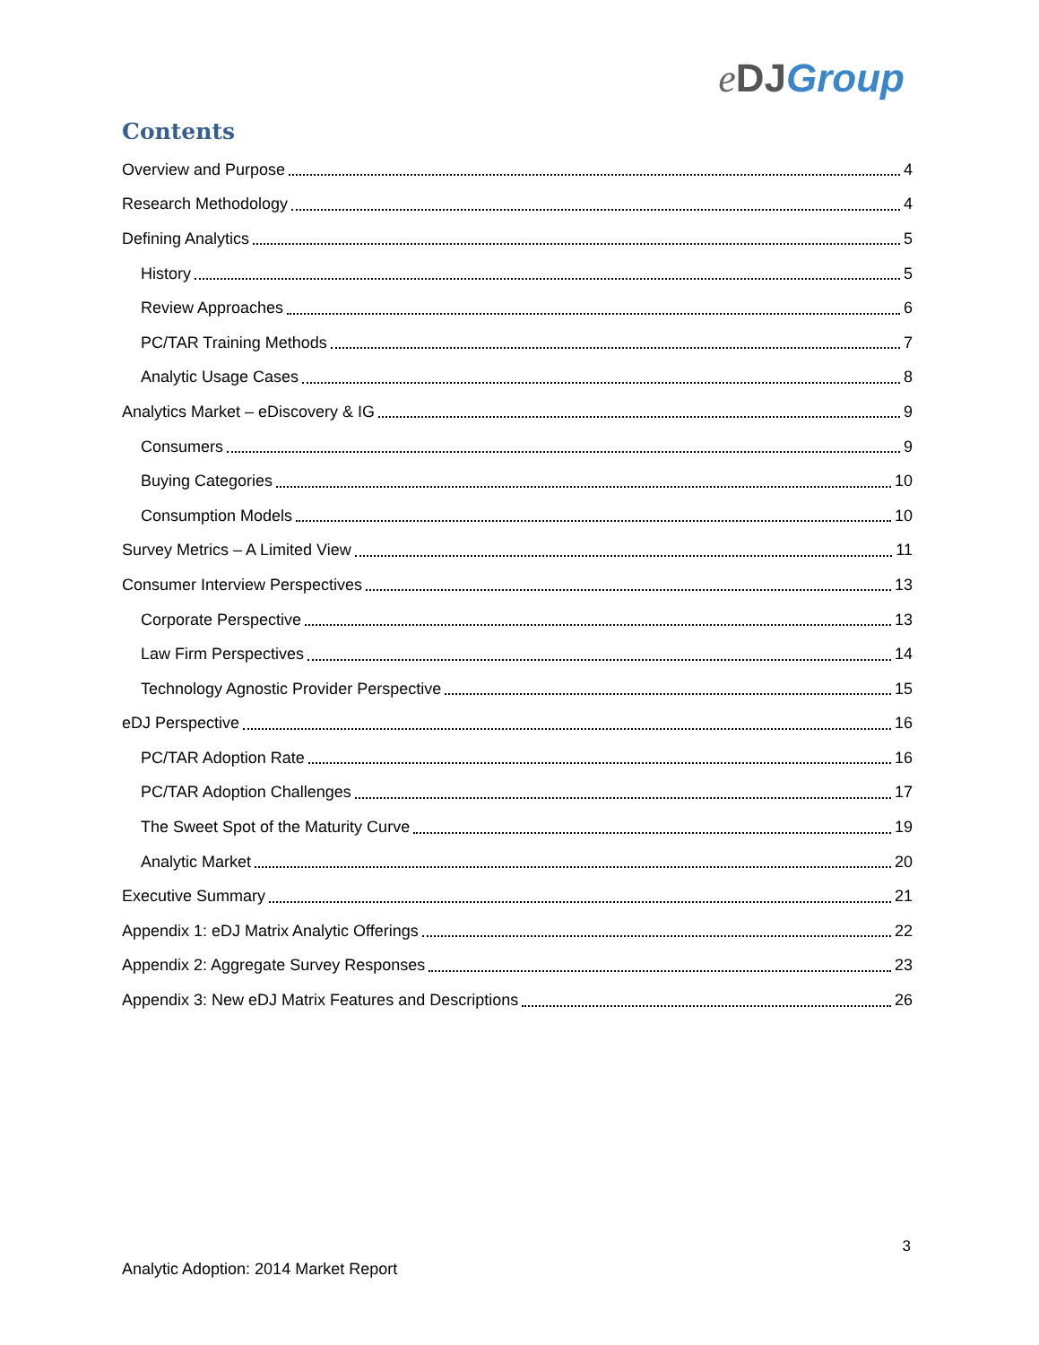eDJ Group
Contents
Overview and Purpose 4
Research Methodology 4
Defining Analytics 5
History 5
Review Approaches 6
PC/TAR Training Methods 7
Analytic Usage Cases 8
Analytics Market – eDiscovery & IG 9
Consumers 9
Buying Categories 10
Consumption Models 10
Survey Metrics – A Limited View 11
Consumer Interview Perspectives 13
Corporate Perspective 13
Law Firm Perspectives 14
Technology Agnostic Provider Perspective 15
eDJ Perspective 16
PC/TAR Adoption Rate 16
PC/TAR Adoption Challenges 17
The Sweet Spot of the Maturity Curve 19
Analytic Market 20
Executive Summary 21
Appendix 1: eDJ Matrix Analytic Offerings 22
Appendix 2: Aggregate Survey Responses 23
Appendix 3: New eDJ Matrix Features and Descriptions 26
3
Analytic Adoption: 2014 Market Report